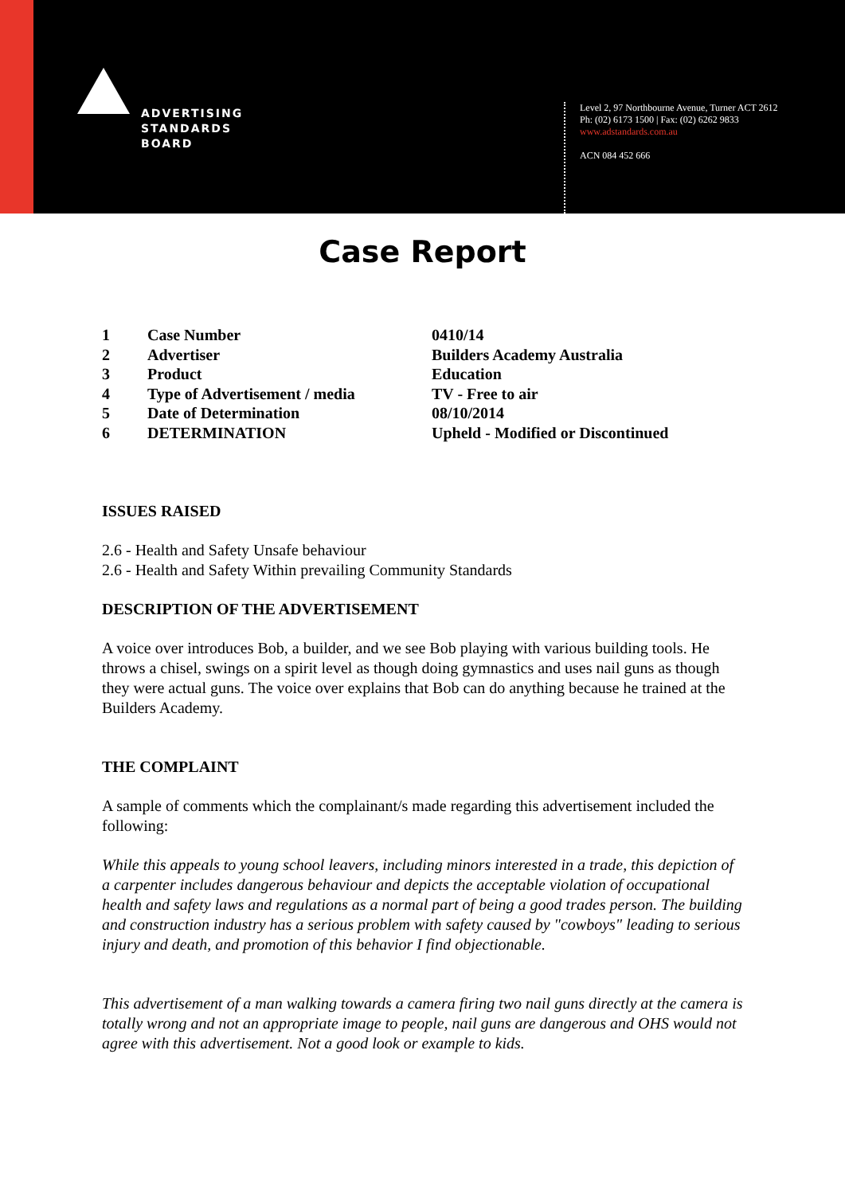ADVERTISING
STANDARDS
BOARD
Level 2, 97 Northbourne Avenue, Turner ACT 2612
Ph: (02) 6173 1500 | Fax: (02) 6262 9833
www.adstandards.com.au
ACN 084 452 666
Case Report
| 1 | Case Number | 0410/14 |
| 2 | Advertiser | Builders Academy Australia |
| 3 | Product | Education |
| 4 | Type of Advertisement / media | TV - Free to air |
| 5 | Date of Determination | 08/10/2014 |
| 6 | DETERMINATION | Upheld - Modified or Discontinued |
ISSUES RAISED
2.6 - Health and Safety Unsafe behaviour
2.6 - Health and Safety Within prevailing Community Standards
DESCRIPTION OF THE ADVERTISEMENT
A voice over introduces Bob, a builder, and we see Bob playing with various building tools. He throws a chisel, swings on a spirit level as though doing gymnastics and uses nail guns as though they were actual guns. The voice over explains that Bob can do anything because he trained at the Builders Academy.
THE COMPLAINT
A sample of comments which the complainant/s made regarding this advertisement included the following:
While this appeals to young school leavers, including minors interested in a trade, this depiction of a carpenter includes dangerous behaviour and depicts the acceptable violation of occupational health and safety laws and regulations as a normal part of being a good trades person. The building and construction industry has a serious problem with safety caused by "cowboys" leading to serious injury and death, and promotion of this behavior I find objectionable.
This advertisement of a man walking towards a camera firing two nail guns directly at the camera is totally wrong and not an appropriate image to people, nail guns are dangerous and OHS would not agree with this advertisement. Not a good look or example to kids.